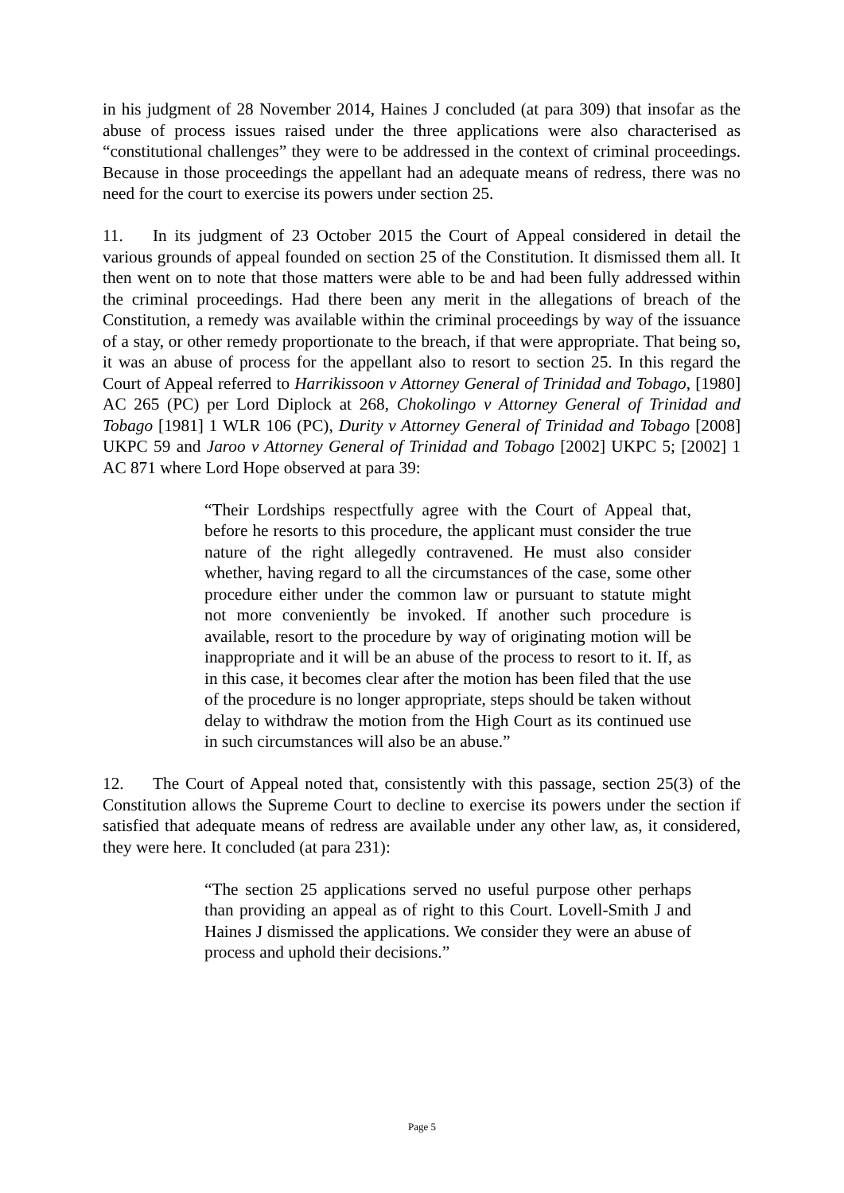in his judgment of 28 November 2014, Haines J concluded (at para 309) that insofar as the abuse of process issues raised under the three applications were also characterised as “constitutional challenges” they were to be addressed in the context of criminal proceedings. Because in those proceedings the appellant had an adequate means of redress, there was no need for the court to exercise its powers under section 25.
11. In its judgment of 23 October 2015 the Court of Appeal considered in detail the various grounds of appeal founded on section 25 of the Constitution. It dismissed them all. It then went on to note that those matters were able to be and had been fully addressed within the criminal proceedings. Had there been any merit in the allegations of breach of the Constitution, a remedy was available within the criminal proceedings by way of the issuance of a stay, or other remedy proportionate to the breach, if that were appropriate. That being so, it was an abuse of process for the appellant also to resort to section 25. In this regard the Court of Appeal referred to Harrikissoon v Attorney General of Trinidad and Tobago, [1980] AC 265 (PC) per Lord Diplock at 268, Chokolingo v Attorney General of Trinidad and Tobago [1981] 1 WLR 106 (PC), Durity v Attorney General of Trinidad and Tobago [2008] UKPC 59 and Jaroo v Attorney General of Trinidad and Tobago [2002] UKPC 5; [2002] 1 AC 871 where Lord Hope observed at para 39:
“Their Lordships respectfully agree with the Court of Appeal that, before he resorts to this procedure, the applicant must consider the true nature of the right allegedly contravened. He must also consider whether, having regard to all the circumstances of the case, some other procedure either under the common law or pursuant to statute might not more conveniently be invoked. If another such procedure is available, resort to the procedure by way of originating motion will be inappropriate and it will be an abuse of the process to resort to it. If, as in this case, it becomes clear after the motion has been filed that the use of the procedure is no longer appropriate, steps should be taken without delay to withdraw the motion from the High Court as its continued use in such circumstances will also be an abuse.”
12. The Court of Appeal noted that, consistently with this passage, section 25(3) of the Constitution allows the Supreme Court to decline to exercise its powers under the section if satisfied that adequate means of redress are available under any other law, as, it considered, they were here. It concluded (at para 231):
“The section 25 applications served no useful purpose other perhaps than providing an appeal as of right to this Court. Lovell-Smith J and Haines J dismissed the applications. We consider they were an abuse of process and uphold their decisions.”
Page 5